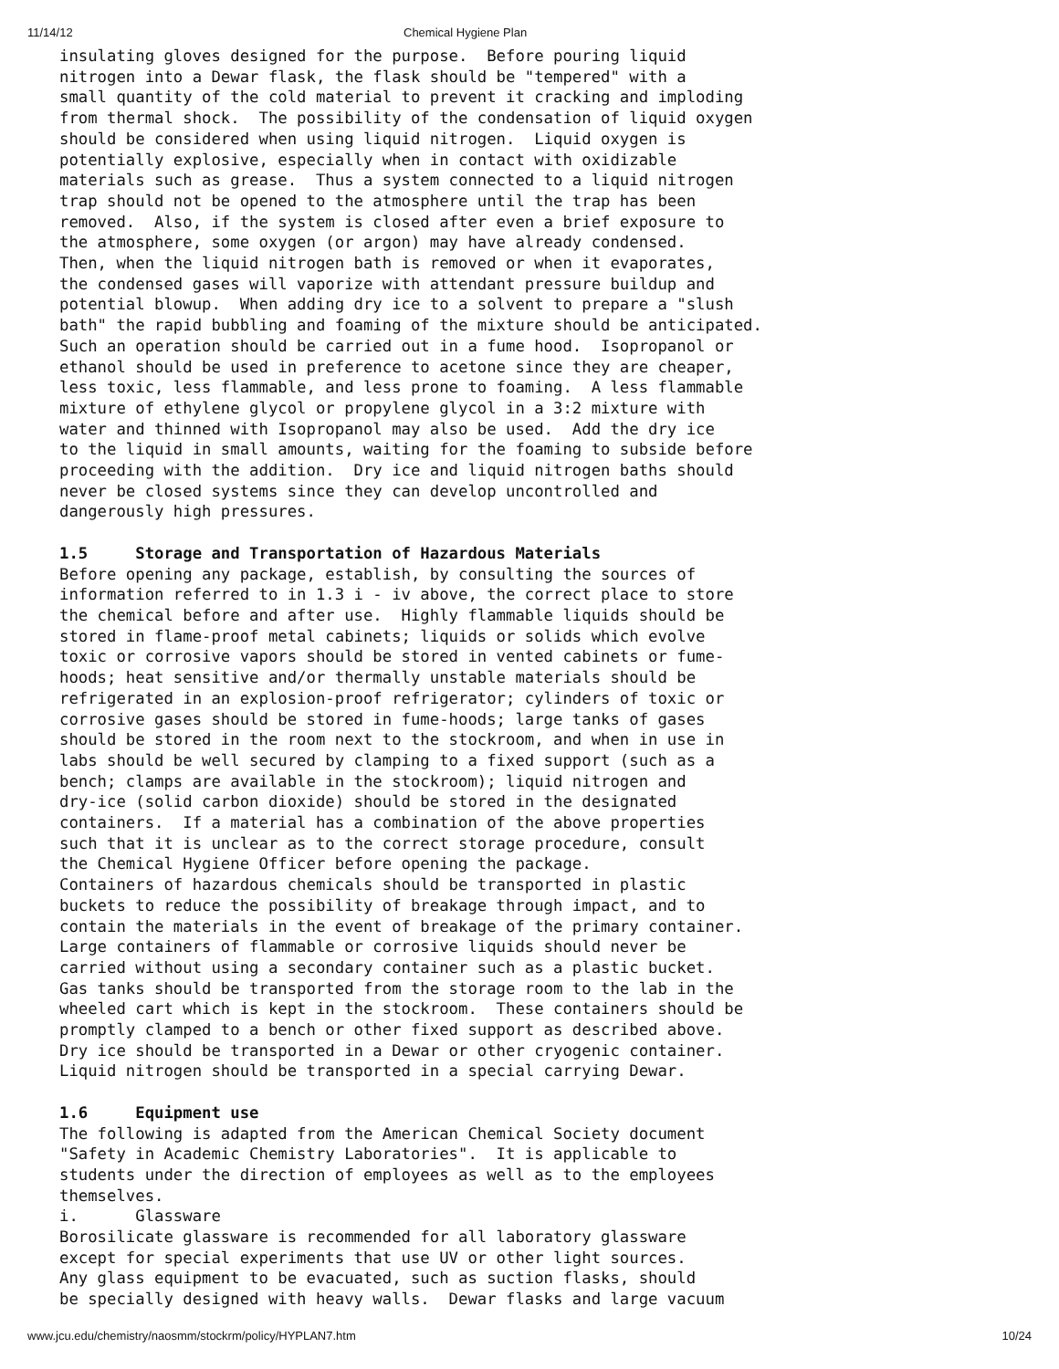11/14/12 Chemical Hygiene Plan
insulating gloves designed for the purpose.  Before pouring liquid
nitrogen into a Dewar flask, the flask should be "tempered" with a
small quantity of the cold material to prevent it cracking and imploding
from thermal shock.  The possibility of the condensation of liquid oxygen
should be considered when using liquid nitrogen.  Liquid oxygen is
potentially explosive, especially when in contact with oxidizable
materials such as grease.  Thus a system connected to a liquid nitrogen
trap should not be opened to the atmosphere until the trap has been
removed.  Also, if the system is closed after even a brief exposure to
the atmosphere, some oxygen (or argon) may have already condensed.
Then, when the liquid nitrogen bath is removed or when it evaporates,
the condensed gases will vaporize with attendant pressure buildup and
potential blowup.  When adding dry ice to a solvent to prepare a "slush
bath" the rapid bubbling and foaming of the mixture should be anticipated.
Such an operation should be carried out in a fume hood.  Isopropanol or
ethanol should be used in preference to acetone since they are cheaper,
less toxic, less flammable, and less prone to foaming.  A less flammable
mixture of ethylene glycol or propylene glycol in a 3:2 mixture with
water and thinned with Isopropanol may also be used.  Add the dry ice
to the liquid in small amounts, waiting for the foaming to subside before
proceeding with the addition.  Dry ice and liquid nitrogen baths should
never be closed systems since they can develop uncontrolled and
dangerously high pressures.

1.5     Storage and Transportation of Hazardous Materials
Before opening any package, establish, by consulting the sources of
information referred to in 1.3 i - iv above, the correct place to store
the chemical before and after use.  Highly flammable liquids should be
stored in flame-proof metal cabinets; liquids or solids which evolve
toxic or corrosive vapors should be stored in vented cabinets or fume-
hoods; heat sensitive and/or thermally unstable materials should be
refrigerated in an explosion-proof refrigerator; cylinders of toxic or
corrosive gases should be stored in fume-hoods; large tanks of gases
should be stored in the room next to the stockroom, and when in use in
labs should be well secured by clamping to a fixed support (such as a
bench; clamps are available in the stockroom); liquid nitrogen and
dry-ice (solid carbon dioxide) should be stored in the designated
containers.  If a material has a combination of the above properties
such that it is unclear as to the correct storage procedure, consult
the Chemical Hygiene Officer before opening the package.
Containers of hazardous chemicals should be transported in plastic
buckets to reduce the possibility of breakage through impact, and to
contain the materials in the event of breakage of the primary container.
Large containers of flammable or corrosive liquids should never be
carried without using a secondary container such as a plastic bucket.
Gas tanks should be transported from the storage room to the lab in the
wheeled cart which is kept in the stockroom.  These containers should be
promptly clamped to a bench or other fixed support as described above.
Dry ice should be transported in a Dewar or other cryogenic container.
Liquid nitrogen should be transported in a special carrying Dewar.

1.6     Equipment use
The following is adapted from the American Chemical Society document
"Safety in Academic Chemistry Laboratories".  It is applicable to
students under the direction of employees as well as to the employees
themselves.
i.      Glassware
Borosilicate glassware is recommended for all laboratory glassware
except for special experiments that use UV or other light sources.
Any glass equipment to be evacuated, such as suction flasks, should
be specially designed with heavy walls.  Dewar flasks and large vacuum
www.jcu.edu/chemistry/naosmm/stockrm/policy/HYPLAN7.htm 10/24